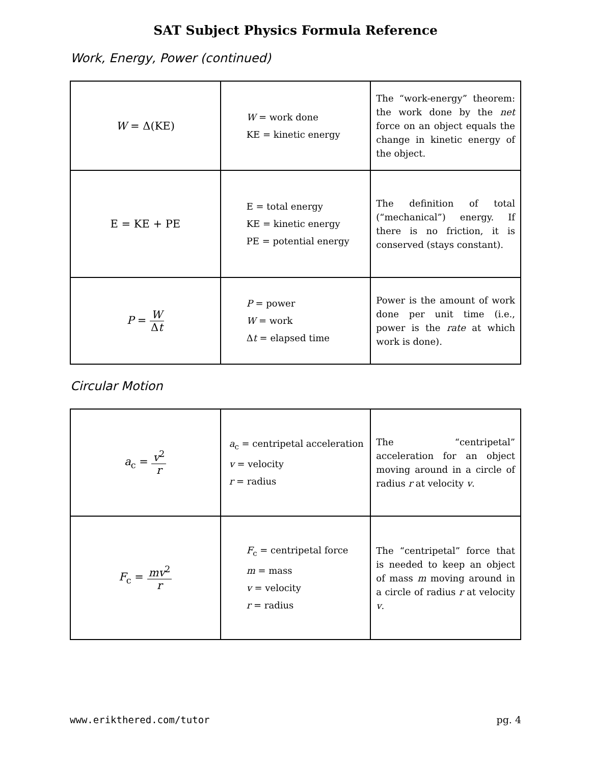SAT Subject Physics Formula Reference
Work, Energy, Power (continued)
| W = Δ(KE) | W = work done KE = kinetic energy | The “work-energy” theorem: the work done by the net force on an object equals the change in kinetic energy of the object. |
| E = KE + PE | E = total energy KE = kinetic energy PE = potential energy | The definition of total (“mechanical”) energy. If there is no friction, it is conserved (stays constant). |
| P = W Δ t | P = power W = work Δ t = elapsed time | Power is the amount of work done per unit time (i.e., power is the rate at which work is done). |
Circular Motion
| a<sub>c</sub> = v<sup>2</sup> r | a<sub>c</sub> = centripetal acceleration v = velocity r = radius | The “centripetal” acceleration for an object moving around in a circle of radius r at velocity v . |
| F<sub>c</sub> = mv<sup>2</sup> r | F<sub>c</sub> = centripetal force m = mass v = velocity r = radius | The “centripetal” force that is needed to keep an object of mass m moving around in a circle of radius r at velocity v . |
www.erikthered.com/tutor pg. 4